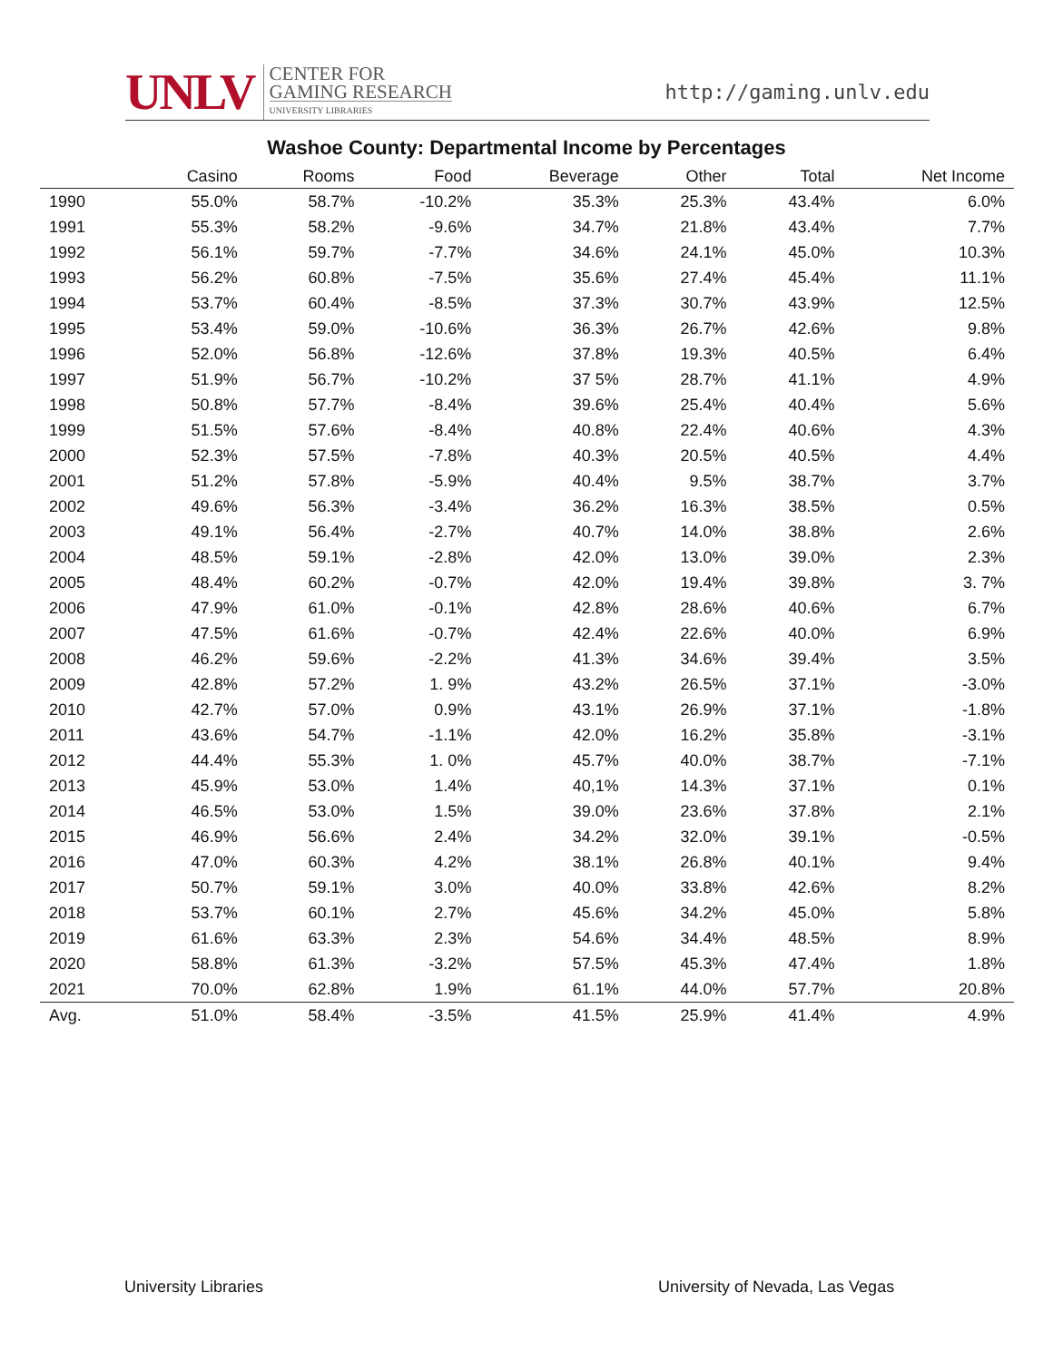UNLV
CENTER FOR
GAMING RESEARCH
UNIVERSITY LIBRARIES
http://gaming.unlv.edu
Washoe County: Departmental Income by Percentages
| | Casino | Rooms | Food | Beverage | Other | Total | Net Income |
| --- | --- | --- | --- | --- | --- | --- | --- |
| 1990 | 55.0% | 58.7% | -10.2% | 35.3% | 25.3% | 43.4% | 6.0% |
| 1991 | 55.3% | 58.2% | -9.6% | 34.7% | 21.8% | 43.4% | 7.7% |
| 1992 | 56.1% | 59.7% | -7.7% | 34.6% | 24.1% | 45.0% | 10.3% |
| 1993 | 56.2% | 60.8% | -7.5% | 35.6% | 27.4% | 45.4% | 11.1% |
| 1994 | 53.7% | 60.4% | -8.5% | 37.3% | 30.7% | 43.9% | 12.5% |
| 1995 | 53.4% | 59.0% | -10.6% | 36.3% | 26.7% | 42.6% | 9.8% |
| 1996 | 52.0% | 56.8% | -12.6% | 37.8% | 19.3% | 40.5% | 6.4% |
| 1997 | 51.9% | 56.7% | -10.2% | 37 5% | 28.7% | 41.1% | 4.9% |
| 1998 | 50.8% | 57.7% | -8.4% | 39.6% | 25.4% | 40.4% | 5.6% |
| 1999 | 51.5% | 57.6% | -8.4% | 40.8% | 22.4% | 40.6% | 4.3% |
| 2000 | 52.3% | 57.5% | -7.8% | 40.3% | 20.5% | 40.5% | 4.4% |
| 2001 | 51.2% | 57.8% | -5.9% | 40.4% | 9.5% | 38.7% | 3.7% |
| 2002 | 49.6% | 56.3% | -3.4% | 36.2% | 16.3% | 38.5% | 0.5% |
| 2003 | 49.1% | 56.4% | -2.7% | 40.7% | 14.0% | 38.8% | 2.6% |
| 2004 | 48.5% | 59.1% | -2.8% | 42.0% | 13.0% | 39.0% | 2.3% |
| 2005 | 48.4% | 60.2% | -0.7% | 42.0% | 19.4% | 39.8% | 3. 7% |
| 2006 | 47.9% | 61.0% | -0.1% | 42.8% | 28.6% | 40.6% | 6.7% |
| 2007 | 47.5% | 61.6% | -0.7% | 42.4% | 22.6% | 40.0% | 6.9% |
| 2008 | 46.2% | 59.6% | -2.2% | 41.3% | 34.6% | 39.4% | 3.5% |
| 2009 | 42.8% | 57.2% | 1. 9% | 43.2% | 26.5% | 37.1% | -3.0% |
| 2010 | 42.7% | 57.0% | 0.9% | 43.1% | 26.9% | 37.1% | -1.8% |
| 2011 | 43.6% | 54.7% | -1.1% | 42.0% | 16.2% | 35.8% | -3.1% |
| 2012 | 44.4% | 55.3% | 1. 0% | 45.7% | 40.0% | 38.7% | -7.1% |
| 2013 | 45.9% | 53.0% | 1.4% | 40,1% | 14.3% | 37.1% | 0.1% |
| 2014 | 46.5% | 53.0% | 1.5% | 39.0% | 23.6% | 37.8% | 2.1% |
| 2015 | 46.9% | 56.6% | 2.4% | 34.2% | 32.0% | 39.1% | -0.5% |
| 2016 | 47.0% | 60.3% | 4.2% | 38.1% | 26.8% | 40.1% | 9.4% |
| 2017 | 50.7% | 59.1% | 3.0% | 40.0% | 33.8% | 42.6% | 8.2% |
| 2018 | 53.7% | 60.1% | 2.7% | 45.6% | 34.2% | 45.0% | 5.8% |
| 2019 | 61.6% | 63.3% | 2.3% | 54.6% | 34.4% | 48.5% | 8.9% |
| 2020 | 58.8% | 61.3% | -3.2% | 57.5% | 45.3% | 47.4% | 1.8% |
| 2021 | 70.0% | 62.8% | 1.9% | 61.1% | 44.0% | 57.7% | 20.8% |
| Avg. | 51.0% | 58.4% | -3.5% | 41.5% | 25.9% | 41.4% | 4.9% |
University Libraries
University of Nevada, Las Vegas